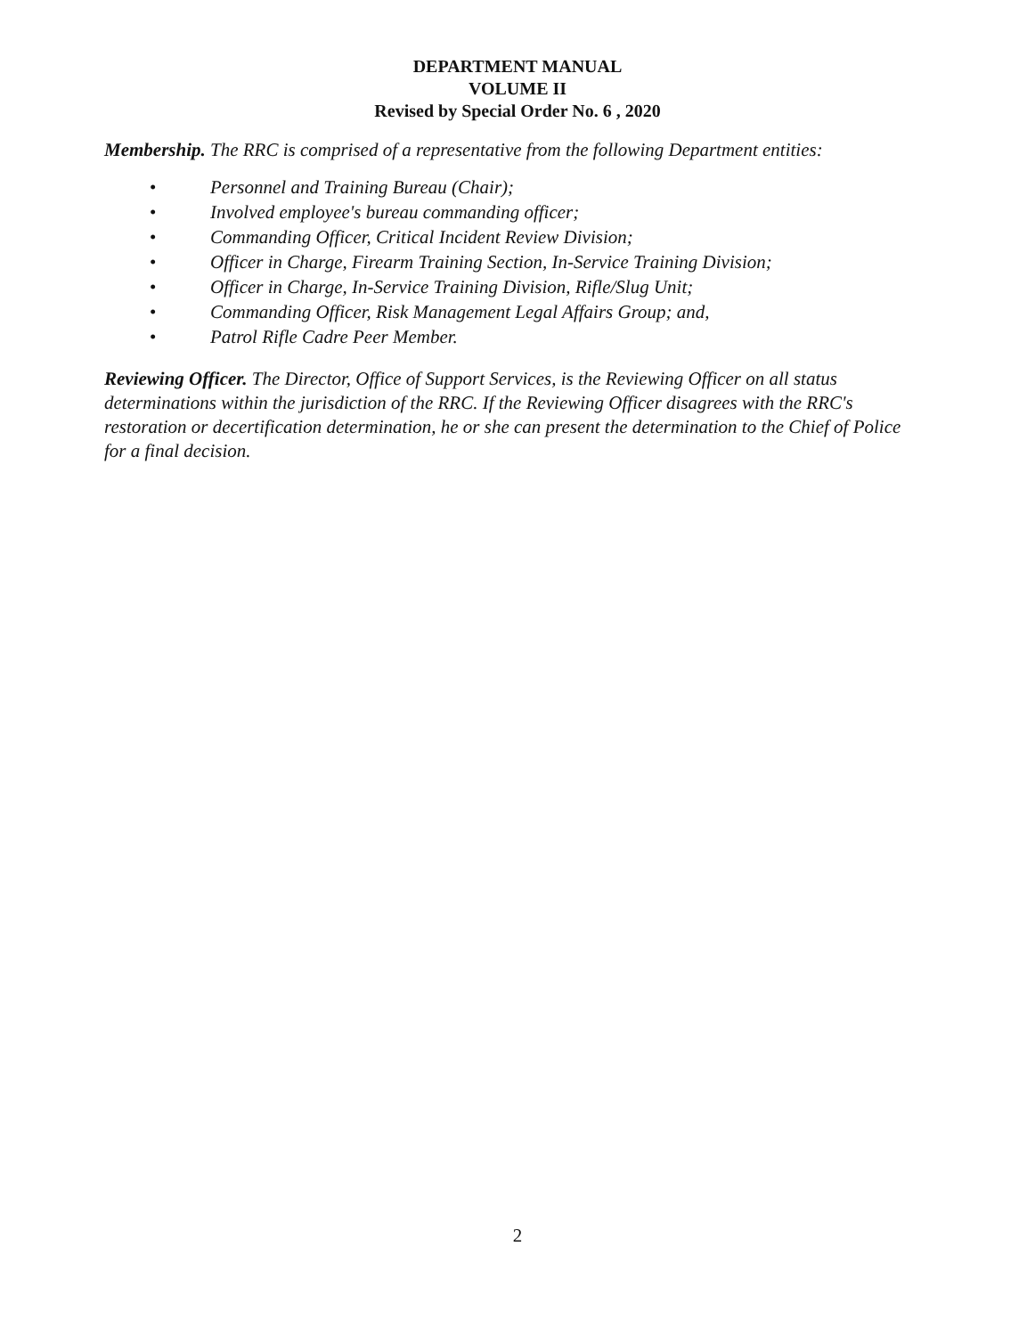DEPARTMENT MANUAL
VOLUME II
Revised by Special Order No. 6 , 2020
Membership. The RRC is comprised of a representative from the following Department entities:
• Personnel and Training Bureau (Chair);
• Involved employee's bureau commanding officer;
• Commanding Officer, Critical Incident Review Division;
• Officer in Charge, Firearm Training Section, In-Service Training Division;
• Officer in Charge, In-Service Training Division, Rifle/Slug Unit;
• Commanding Officer, Risk Management Legal Affairs Group; and,
• Patrol Rifle Cadre Peer Member.
Reviewing Officer. The Director, Office of Support Services, is the Reviewing Officer on all status determinations within the jurisdiction of the RRC. If the Reviewing Officer disagrees with the RRC's restoration or decertification determination, he or she can present the determination to the Chief of Police for a final decision.
2